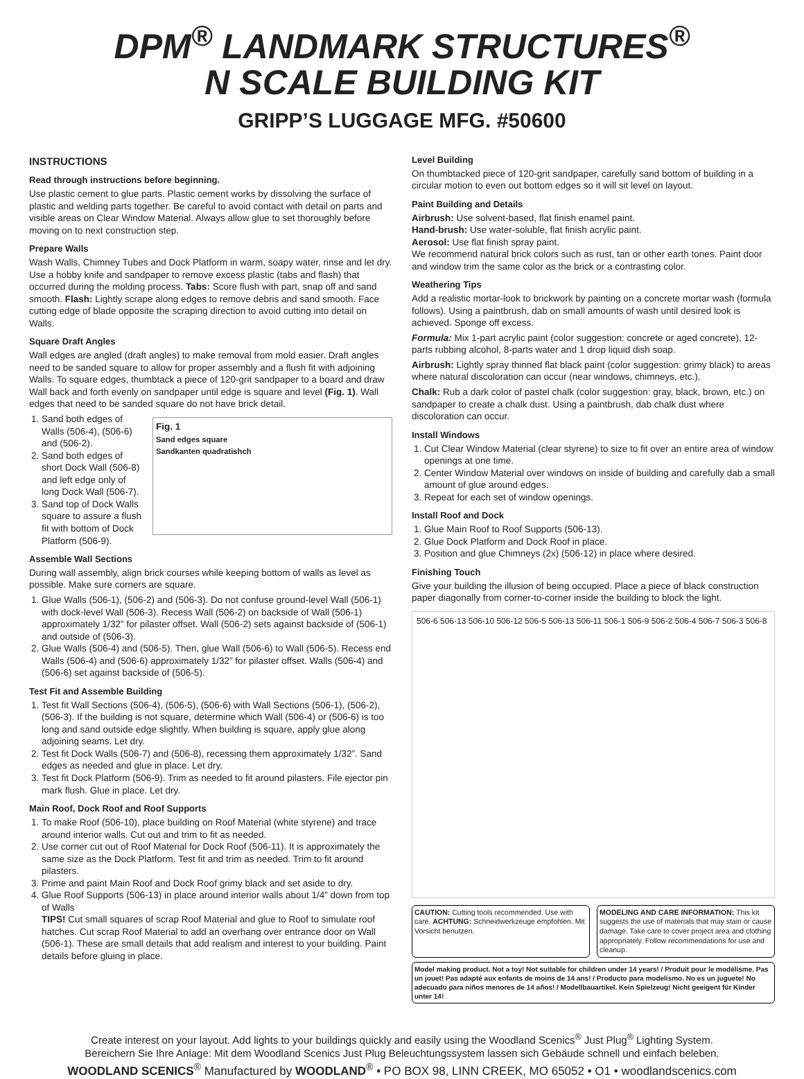DPM<sup>®</sup> LANDMARK STRUCTURES<sup>®</sup>
N SCALE BUILDING KIT
GRIPP’S LUGGAGE MFG. #50600
INSTRUCTIONS
Read through instructions before beginning.
Use plastic cement to glue parts. Plastic cement works by dissolving the surface of plastic and welding parts together. Be careful to avoid contact with detail on parts and visible areas on Clear Window Material. Always allow glue to set thoroughly before moving on to next construction step.
Prepare Walls
Wash Walls, Chimney Tubes and Dock Platform in warm, soapy water, rinse and let dry. Use a hobby knife and sandpaper to remove excess plastic (tabs and flash) that occurred during the molding process. Tabs: Score flush with part, snap off and sand smooth. Flash: Lightly scrape along edges to remove debris and sand smooth. Face cutting edge of blade opposite the scraping direction to avoid cutting into detail on Walls.
Square Draft Angles
Wall edges are angled (draft angles) to make removal from mold easier. Draft angles need to be sanded square to allow for proper assembly and a flush fit with adjoining Walls. To square edges, thumbtack a piece of 120-grit sandpaper to a board and draw Wall back and forth evenly on sandpaper until edge is square and level (Fig. 1). Wall edges that need to be sanded square do not have brick detail.
1. Sand both edges of Walls (506-4), (506-6) and (506-2).
2. Sand both edges of short Dock Wall (506-8) and left edge only of long Dock Wall (506-7).
3. Sand top of Dock Walls square to assure a flush fit with bottom of Dock Platform (506-9).
Fig. 1
Sand edges square
Sandkanten quadratishch
Assemble Wall Sections
During wall assembly, align brick courses while keeping bottom of walls as level as possible. Make sure corners are square.
1. Glue Walls (506-1), (506-2) and (506-3). Do not confuse ground-level Wall (506-1) with dock-level Wall (506-3). Recess Wall (506-2) on backside of Wall (506-1) approximately 1/32” for pilaster offset. Wall (506-2) sets against backside of (506-1) and outside of (506-3).
2. Glue Walls (506-4) and (506-5). Then, glue Wall (506-6) to Wall (506-5). Recess end Walls (506-4) and (506-6) approximately 1/32” for pilaster offset. Walls (506-4) and (506-6) set against backside of (506-5).
Test Fit and Assemble Building
1. Test fit Wall Sections (506-4), (506-5), (506-6) with Wall Sections (506-1), (506-2), (506-3). If the building is not square, determine which Wall (506-4) or (506-6) is too long and sand outside edge slightly. When building is square, apply glue along adjoining seams. Let dry.
2. Test fit Dock Walls (506-7) and (506-8), recessing them approximately 1/32”. Sand edges as needed and glue in place. Let dry.
3. Test fit Dock Platform (506-9). Trim as needed to fit around pilasters. File ejector pin mark flush. Glue in place. Let dry.
Main Roof, Dock Roof and Roof Supports
1. To make Roof (506-10), place building on Roof Material (white styrene) and trace around interior walls. Cut out and trim to fit as needed.
2. Use corner cut out of Roof Material for Dock Roof (506-11). It is approximately the same size as the Dock Platform. Test fit and trim as needed. Trim to fit around pilasters.
3. Prime and paint Main Roof and Dock Roof grimy black and set aside to dry.
4. Glue Roof Supports (506-13) in place around interior walls about 1/4” down from top of Walls
TIPS! Cut small squares of scrap Roof Material and glue to Roof to simulate roof hatches. Cut scrap Roof Material to add an overhang over entrance door on Wall (506-1). These are small details that add realism and interest to your building. Paint details before gluing in place.
Level Building
On thumbtacked piece of 120-grit sandpaper, carefully sand bottom of building in a circular motion to even out bottom edges so it will sit level on layout.
Paint Building and Details
Airbrush: Use solvent-based, flat finish enamel paint.
Hand-brush: Use water-soluble, flat finish acrylic paint.
Aerosol: Use flat finish spray paint.
We recommend natural brick colors such as rust, tan or other earth tones. Paint door and window trim the same color as the brick or a contrasting color.
Weathering Tips
Add a realistic mortar-look to brickwork by painting on a concrete mortar wash (formula follows). Using a paintbrush, dab on small amounts of wash until desired look is achieved. Sponge off excess.
Formula: Mix 1-part acrylic paint (color suggestion: concrete or aged concrete), 12-parts rubbing alcohol, 8-parts water and 1 drop liquid dish soap.
Airbrush: Lightly spray thinned flat black paint (color suggestion: grimy black) to areas where natural discoloration can occur (near windows, chimneys, etc.).
Chalk: Rub a dark color of pastel chalk (color suggestion: gray, black, brown, etc.) on sandpaper to create a chalk dust. Using a paintbrush, dab chalk dust where discoloration can occur.
Install Windows
1. Cut Clear Window Material (clear styrene) to size to fit over an entire area of window openings at one time.
2. Center Window Material over windows on inside of building and carefully dab a small amount of glue around edges.
3. Repeat for each set of window openings.
Install Roof and Dock
1. Glue Main Roof to Roof Supports (506-13).
2. Glue Dock Platform and Dock Roof in place.
3. Position and glue Chimneys (2x) (506-12) in place where desired.
Finishing Touch
Give your building the illusion of being occupied. Place a piece of black construction paper diagonally from corner-to-corner inside the building to block the light.
506-6 506-13 506-10 506-12 506-5 506-13 506-11 506-1 506-9 506-2 506-4 506-7 506-3 506-8
CAUTION: Cutting tools recommended. Use with care. ACHTUNG: Schneidwerkzeuge empfohlen. Mit Vorsicht benutzen.
MODELING AND CARE INFORMATION: This kit suggests the use of materials that may stain or cause damage. Take care to cover project area and clothing appropriately. Follow recommendations for use and cleanup.
Model making product. Not a toy! Not suitable for children under 14 years! / Produit pour le modélisme. Pas un jouet! Pas adapté aux enfants de moins de 14 ans! / Producto para modelismo. No es un juguete! No adecuado para niños menores de 14 años! / Modellbauartikel. Kein Spielzeug! Nicht geeigent für Kinder unter 14!
Create interest on your layout. Add lights to your buildings quickly and easily using the Woodland Scenics<sup>®</sup> Just Plug<sup>®</sup> Lighting System.
Bereichern Sie Ihre Anlage: Mit dem Woodland Scenics Just Plug Beleuchtungssystem lassen sich Gebäude schnell und einfach beleben.
WOODLAND SCENICS<sup>®</sup> Manufactured by WOODLAND<sup>®</sup> • PO BOX 98, LINN CREEK, MO 65052 • O1 • woodlandscenics.com